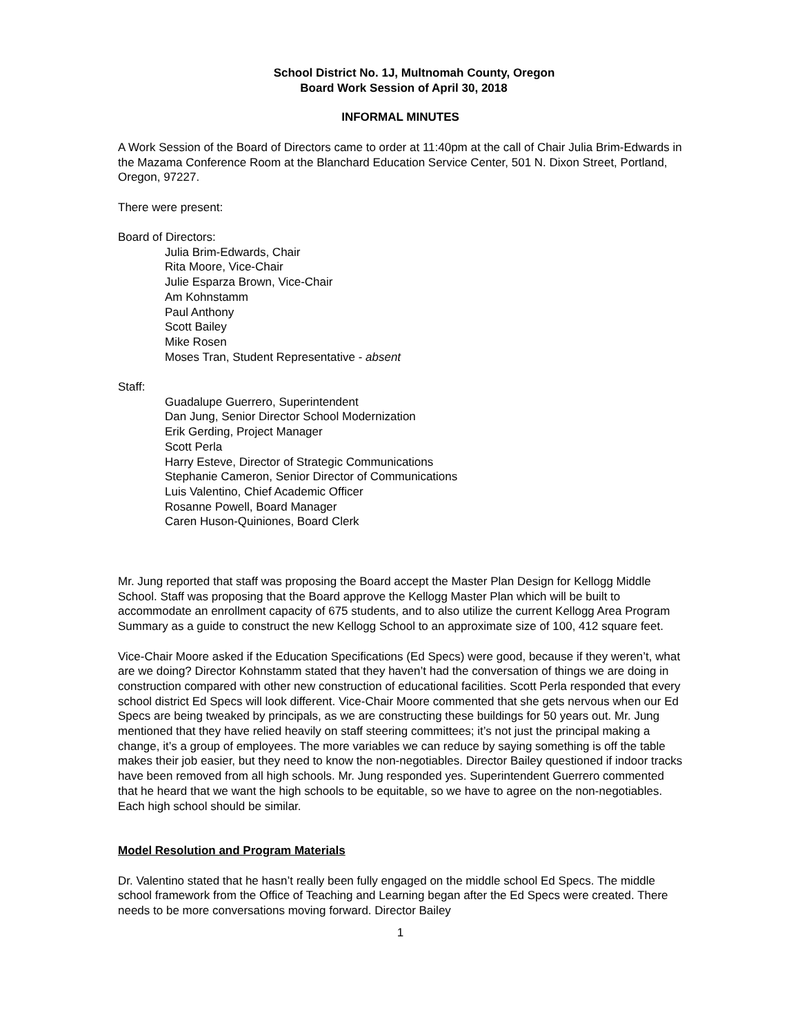School District No. 1J, Multnomah County, Oregon
Board Work Session of April 30, 2018
INFORMAL MINUTES
A Work Session of the Board of Directors came to order at 11:40pm at the call of Chair Julia Brim-Edwards in the Mazama Conference Room at the Blanchard Education Service Center, 501 N. Dixon Street, Portland, Oregon, 97227.
There were present:
Board of Directors:
Julia Brim-Edwards, Chair
Rita Moore, Vice-Chair
Julie Esparza Brown, Vice-Chair
Am Kohnstamm
Paul Anthony
Scott Bailey
Mike Rosen
Moses Tran, Student Representative - absent
Staff:
Guadalupe Guerrero, Superintendent
Dan Jung, Senior Director School Modernization
Erik Gerding, Project Manager
Scott Perla
Harry Esteve, Director of Strategic Communications
Stephanie Cameron, Senior Director of Communications
Luis Valentino, Chief Academic Officer
Rosanne Powell, Board Manager
Caren Huson-Quiniones, Board Clerk
Mr. Jung reported that staff was proposing the Board accept the Master Plan Design for Kellogg Middle School. Staff was proposing that the Board approve the Kellogg Master Plan which will be built to accommodate an enrollment capacity of 675 students, and to also utilize the current Kellogg Area Program Summary as a guide to construct the new Kellogg School to an approximate size of 100, 412 square feet.
Vice-Chair Moore asked if the Education Specifications (Ed Specs) were good, because if they weren’t, what are we doing? Director Kohnstamm stated that they haven’t had the conversation of things we are doing in construction compared with other new construction of educational facilities. Scott Perla responded that every school district Ed Specs will look different. Vice-Chair Moore commented that she gets nervous when our Ed Specs are being tweaked by principals, as we are constructing these buildings for 50 years out. Mr. Jung mentioned that they have relied heavily on staff steering committees; it’s not just the principal making a change, it’s a group of employees. The more variables we can reduce by saying something is off the table makes their job easier, but they need to know the non-negotiables. Director Bailey questioned if indoor tracks have been removed from all high schools. Mr. Jung responded yes. Superintendent Guerrero commented that he heard that we want the high schools to be equitable, so we have to agree on the non-negotiables. Each high school should be similar.
Model Resolution and Program Materials
Dr. Valentino stated that he hasn’t really been fully engaged on the middle school Ed Specs. The middle school framework from the Office of Teaching and Learning began after the Ed Specs were created. There needs to be more conversations moving forward. Director Bailey
1